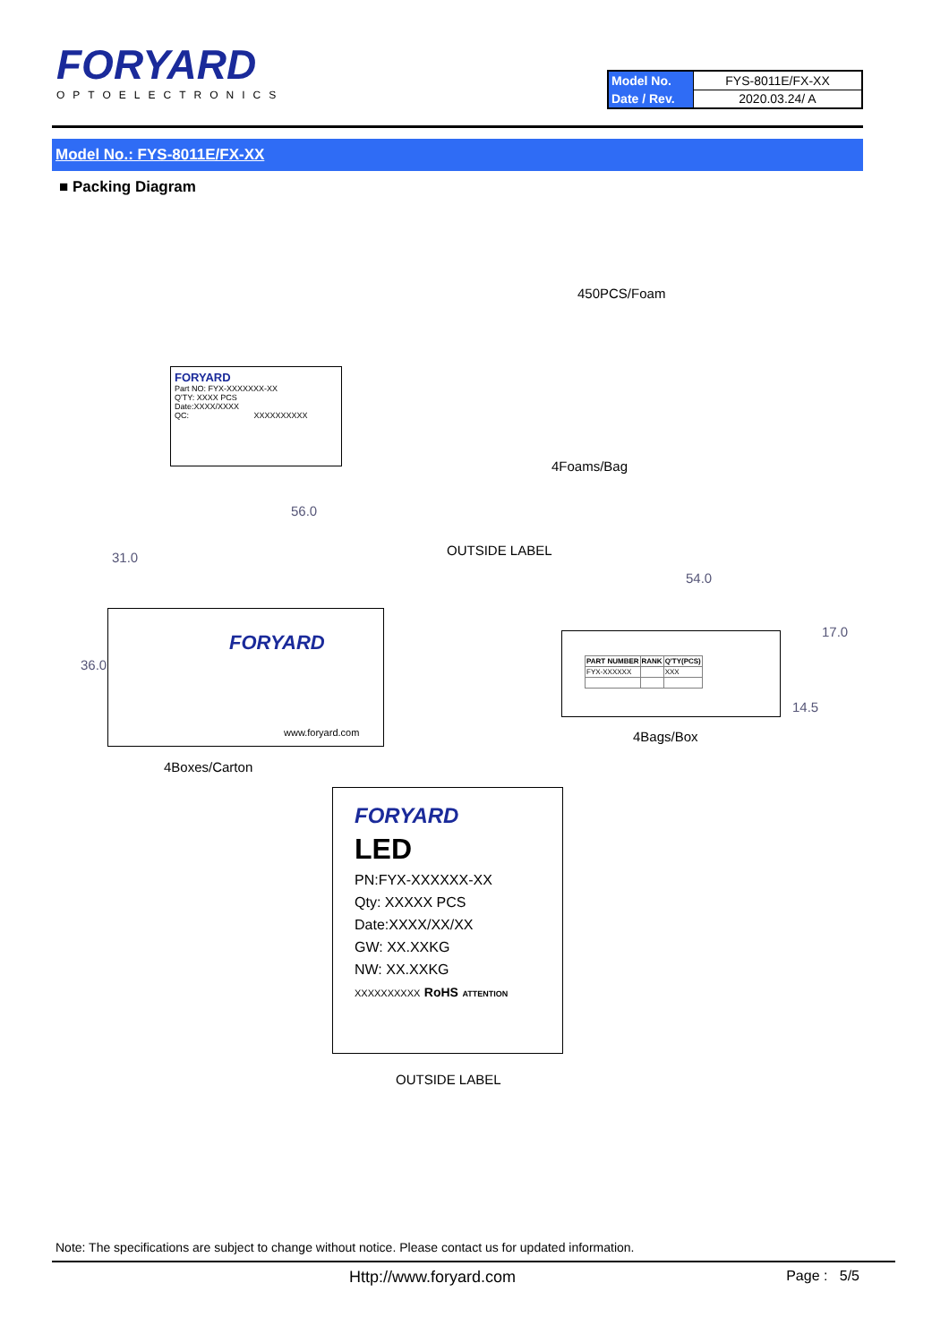FORYARD
OPTOELECTRONICS
| Model No. | FYS-8011E/FX-XX |
| Date / Rev. | 2020.03.24/ A |
Model No.: FYS-8011E/FX-XX
■ Packing Diagram
450PCS/Foam
FORYARD
Part NO: FYX-XXXXXXX-XX
Q'TY: XXXX PCS
Date:XXXX/XXXX
QC: XXXXXXXXXX
4Foams/Bag
56.0
31.0 OUTSIDE LABEL
54.0
36.0
FORYARD
www.foryard.com
| PART NUMBER | RANK | Q'TY(PCS) |
| --- | --- | --- |
| FYX-XXXXXX | | XXX |
17.0
14.5
4Bags/Box
4Boxes/Carton
FORYARD
LED
PN:FYX-XXXXXX-XX
Qty: XXXXX PCS
Date:XXXX/XX/XX
GW: XX.XXKG
NW: XX.XXKG
XXXXXXXXXX RoHS ATTENTION
OUTSIDE LABEL
Note: The specifications are subject to change without notice. Please contact us for updated information.
Http://www.foryard.com Page : 5/5